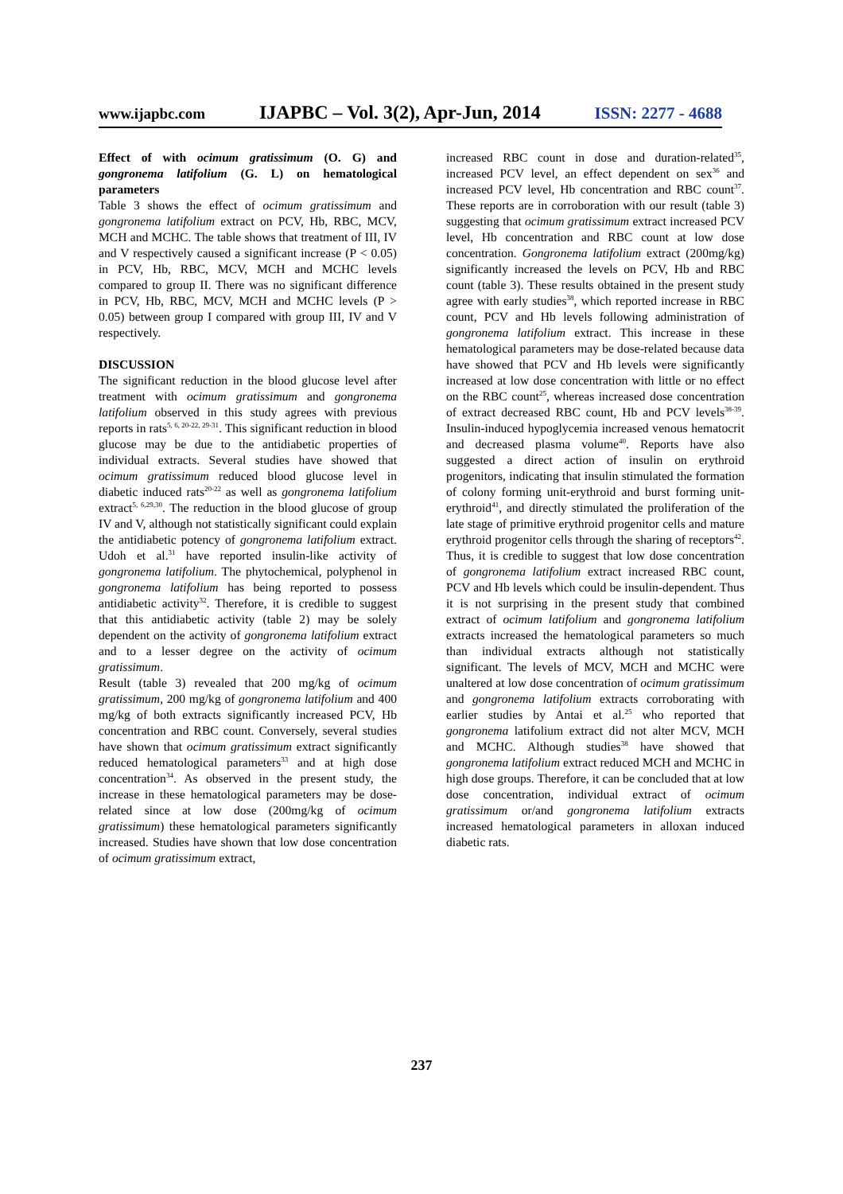www.ijapbc.com IJAPBC – Vol. 3(2), Apr-Jun, 2014 ISSN: 2277 - 4688
Effect of with ocimum gratissimum (O. G) and gongronema latifolium (G. L) on hematological parameters
Table 3 shows the effect of ocimum gratissimum and gongronema latifolium extract on PCV, Hb, RBC, MCV, MCH and MCHC. The table shows that treatment of III, IV and V respectively caused a significant increase (P < 0.05) in PCV, Hb, RBC, MCV, MCH and MCHC levels compared to group II. There was no significant difference in PCV, Hb, RBC, MCV, MCH and MCHC levels (P > 0.05) between group I compared with group III, IV and V respectively.
DISCUSSION
The significant reduction in the blood glucose level after treatment with ocimum gratissimum and gongronema latifolium observed in this study agrees with previous reports in rats<sup>5, 6, 20-22, 29-31</sup>. This significant reduction in blood glucose may be due to the antidiabetic properties of individual extracts. Several studies have showed that ocimum gratissimum reduced blood glucose level in diabetic induced rats<sup>20-22</sup> as well as gongronema latifolium extract<sup>5, 6,29,30</sup>. The reduction in the blood glucose of group IV and V, although not statistically significant could explain the antidiabetic potency of gongronema latifolium extract. Udoh et al.<sup>31</sup> have reported insulin-like activity of gongronema latifolium. The phytochemical, polyphenol in gongronema latifolium has being reported to possess antidiabetic activity<sup>32</sup>. Therefore, it is credible to suggest that this antidiabetic activity (table 2) may be solely dependent on the activity of gongronema latifolium extract and to a lesser degree on the activity of ocimum gratissimum.
Result (table 3) revealed that 200 mg/kg of ocimum gratissimum, 200 mg/kg of gongronema latifolium and 400 mg/kg of both extracts significantly increased PCV, Hb concentration and RBC count. Conversely, several studies have shown that ocimum gratissimum extract significantly reduced hematological parameters<sup>33</sup> and at high dose concentration<sup>34</sup>. As observed in the present study, the increase in these hematological parameters may be dose-related since at low dose (200mg/kg of ocimum gratissimum) these hematological parameters significantly increased. Studies have shown that low dose concentration of ocimum gratissimum extract,
increased RBC count in dose and duration-related<sup>35</sup>, increased PCV level, an effect dependent on sex<sup>36</sup> and increased PCV level, Hb concentration and RBC count<sup>37</sup>. These reports are in corroboration with our result (table 3) suggesting that ocimum gratissimum extract increased PCV level, Hb concentration and RBC count at low dose concentration. Gongronema latifolium extract (200mg/kg) significantly increased the levels on PCV, Hb and RBC count (table 3). These results obtained in the present study agree with early studies<sup>38</sup>, which reported increase in RBC count, PCV and Hb levels following administration of gongronema latifolium extract. This increase in these hematological parameters may be dose-related because data have showed that PCV and Hb levels were significantly increased at low dose concentration with little or no effect on the RBC count<sup>25</sup>, whereas increased dose concentration of extract decreased RBC count, Hb and PCV levels<sup>38-39</sup>. Insulin-induced hypoglycemia increased venous hematocrit and decreased plasma volume<sup>40</sup>. Reports have also suggested a direct action of insulin on erythroid progenitors, indicating that insulin stimulated the formation of colony forming unit-erythroid and burst forming unit-erythroid<sup>41</sup>, and directly stimulated the proliferation of the late stage of primitive erythroid progenitor cells and mature erythroid progenitor cells through the sharing of receptors<sup>42</sup>. Thus, it is credible to suggest that low dose concentration of gongronema latifolium extract increased RBC count, PCV and Hb levels which could be insulin-dependent. Thus it is not surprising in the present study that combined extract of ocimum latifolium and gongronema latifolium extracts increased the hematological parameters so much than individual extracts although not statistically significant. The levels of MCV, MCH and MCHC were unaltered at low dose concentration of ocimum gratissimum and gongronema latifolium extracts corroborating with earlier studies by Antai et al.<sup>25</sup> who reported that gongronema latifolium extract did not alter MCV, MCH and MCHC. Although studies<sup>38</sup> have showed that gongronema latifolium extract reduced MCH and MCHC in high dose groups. Therefore, it can be concluded that at low dose concentration, individual extract of ocimum gratissimum or/and gongronema latifolium extracts increased hematological parameters in alloxan induced diabetic rats.
237